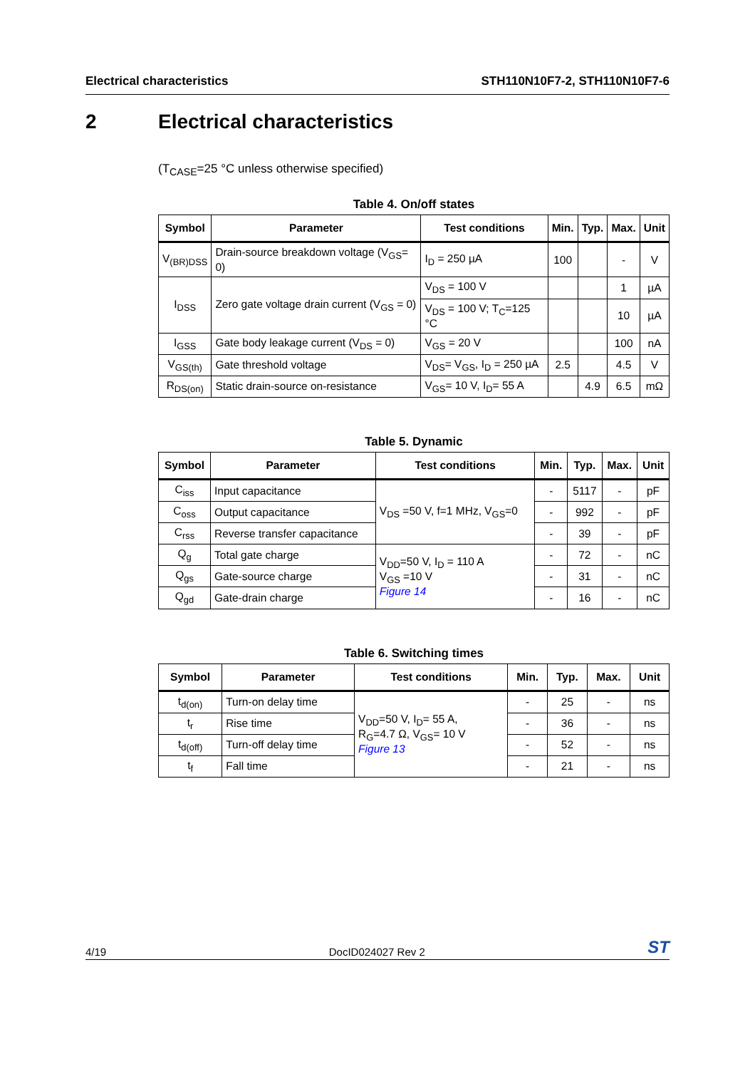Electrical characteristics STH110N10F7-2, STH110N10F7-6
2 Electrical characteristics
(T<sub>CASE</sub>=25 °C unless otherwise specified)
Table 4. On/off states
| Symbol | Parameter | Test conditions | Min. | Typ. | Max. | Unit |
| --- | --- | --- | --- | --- | --- | --- |
| V<sub>(BR)DSS</sub> | Drain-source breakdown voltage (V<sub>GS</sub>= 0) | I<sub>D</sub> = 250 µA | 100 | | - | V |
| I<sub>DSS</sub> | Zero gate voltage drain current (V<sub>GS</sub> = 0) | V<sub>DS</sub> = 100 V | | | 1 | µA |
| | | V<sub>DS</sub> = 100 V; T<sub>C</sub>=125 °C | | | 10 | µA |
| I<sub>GSS</sub> | Gate body leakage current (V<sub>DS</sub> = 0) | V<sub>GS</sub> = 20 V | | | 100 | nA |
| V<sub>GS(th)</sub> | Gate threshold voltage | V<sub>DS</sub>= V<sub>GS</sub>, I<sub>D</sub> = 250 µA | 2.5 | | 4.5 | V |
| R<sub>DS(on)</sub> | Static drain-source on-resistance | V<sub>GS</sub>= 10 V, I<sub>D</sub>= 55 A | | 4.9 | 6.5 | mΩ |
Table 5. Dynamic
| Symbol | Parameter | Test conditions | Min. | Typ. | Max. | Unit |
| --- | --- | --- | --- | --- | --- | --- |
| C<sub>iss</sub> | Input capacitance | V<sub>DS</sub> =50 V, f=1 MHz, V<sub>GS</sub>=0 | - | 5117 | - | pF |
| C<sub>oss</sub> | Output capacitance | | - | 992 | - | pF |
| C<sub>rss</sub> | Reverse transfer capacitance | | - | 39 | - | pF |
| Q<sub>g</sub> | Total gate charge | V<sub>DD</sub>=50 V, I<sub>D</sub> = 110 A V<sub>GS</sub> =10 V Figure 14 | - | 72 | - | nC |
| Q<sub>gs</sub> | Gate-source charge | | - | 31 | - | nC |
| Q<sub>gd</sub> | Gate-drain charge | | - | 16 | - | nC |
Table 6. Switching times
| Symbol | Parameter | Test conditions | Min. | Typ. | Max. | Unit |
| --- | --- | --- | --- | --- | --- | --- |
| t<sub>d(on)</sub> | Turn-on delay time | V<sub>DD</sub>=50 V, I<sub>D</sub>= 55 A, R<sub>G</sub>=4.7 Ω, V<sub>GS</sub>= 10 V Figure 13 | - | 25 | - | ns |
| t<sub>r</sub> | Rise time | | - | 36 | - | ns |
| t<sub>d(off)</sub> | Turn-off delay time | | - | 52 | - | ns |
| t<sub>f</sub> | Fall time | | - | 21 | - | ns |
4/19 DocID024027 Rev 2
ST